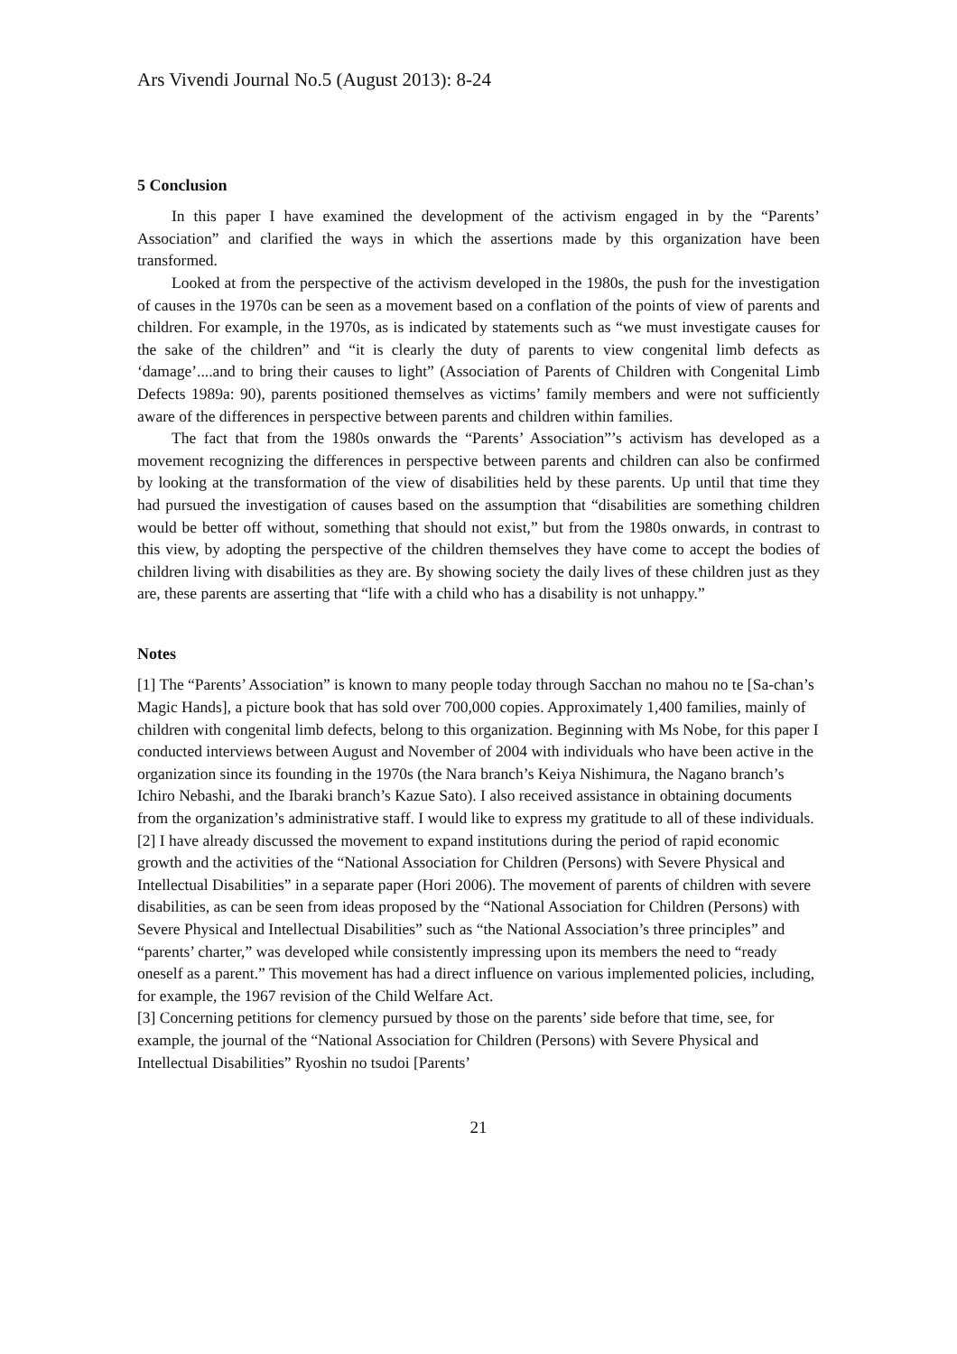Ars Vivendi Journal No.5 (August 2013): 8-24
5 Conclusion
In this paper I have examined the development of the activism engaged in by the “Parents’ Association” and clarified the ways in which the assertions made by this organization have been transformed.
Looked at from the perspective of the activism developed in the 1980s, the push for the investigation of causes in the 1970s can be seen as a movement based on a conflation of the points of view of parents and children. For example, in the 1970s, as is indicated by statements such as “we must investigate causes for the sake of the children” and “it is clearly the duty of parents to view congenital limb defects as ‘damage’....and to bring their causes to light” (Association of Parents of Children with Congenital Limb Defects 1989a: 90), parents positioned themselves as victims’ family members and were not sufficiently aware of the differences in perspective between parents and children within families.
The fact that from the 1980s onwards the “Parents’ Association”’s activism has developed as a movement recognizing the differences in perspective between parents and children can also be confirmed by looking at the transformation of the view of disabilities held by these parents. Up until that time they had pursued the investigation of causes based on the assumption that “disabilities are something children would be better off without, something that should not exist,” but from the 1980s onwards, in contrast to this view, by adopting the perspective of the children themselves they have come to accept the bodies of children living with disabilities as they are. By showing society the daily lives of these children just as they are, these parents are asserting that “life with a child who has a disability is not unhappy.”
Notes
[1] The “Parents’ Association” is known to many people today through Sacchan no mahou no te [Sa-chan’s Magic Hands], a picture book that has sold over 700,000 copies. Approximately 1,400 families, mainly of children with congenital limb defects, belong to this organization. Beginning with Ms Nobe, for this paper I conducted interviews between August and November of 2004 with individuals who have been active in the organization since its founding in the 1970s (the Nara branch’s Keiya Nishimura, the Nagano branch’s Ichiro Nebashi, and the Ibaraki branch’s Kazue Sato). I also received assistance in obtaining documents from the organization’s administrative staff. I would like to express my gratitude to all of these individuals.
[2] I have already discussed the movement to expand institutions during the period of rapid economic growth and the activities of the “National Association for Children (Persons) with Severe Physical and Intellectual Disabilities” in a separate paper (Hori 2006). The movement of parents of children with severe disabilities, as can be seen from ideas proposed by the “National Association for Children (Persons) with Severe Physical and Intellectual Disabilities” such as “the National Association’s three principles” and “parents’ charter,” was developed while consistently impressing upon its members the need to “ready oneself as a parent.” This movement has had a direct influence on various implemented policies, including, for example, the 1967 revision of the Child Welfare Act.
[3] Concerning petitions for clemency pursued by those on the parents’ side before that time, see, for example, the journal of the “National Association for Children (Persons) with Severe Physical and Intellectual Disabilities” Ryoshin no tsudoi [Parents’
21